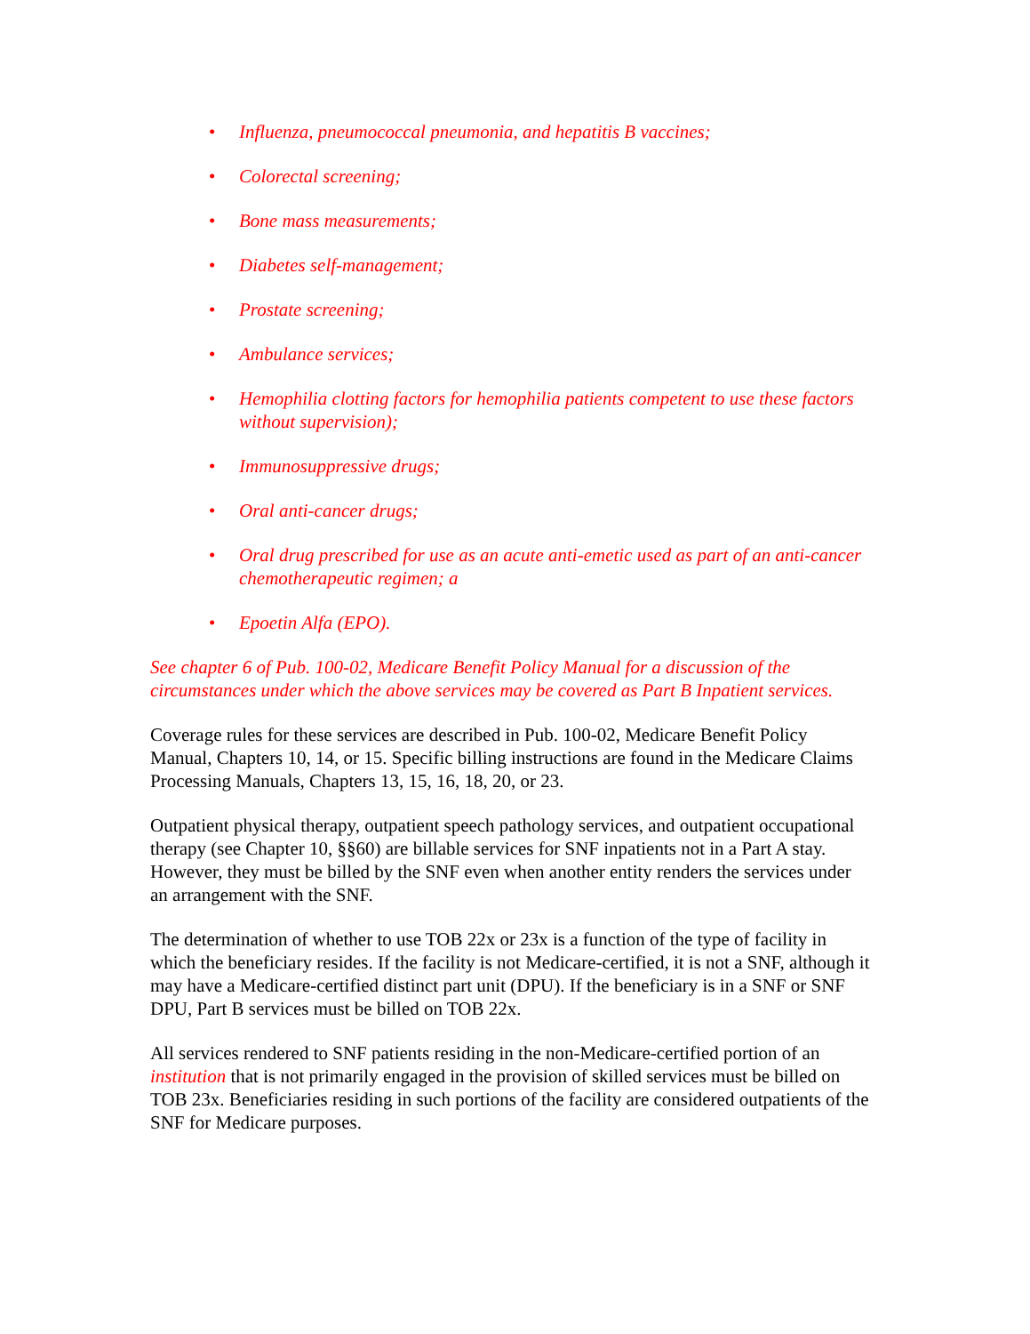• Influenza, pneumococcal pneumonia, and hepatitis B vaccines;
• Colorectal screening;
• Bone mass measurements;
• Diabetes self-management;
• Prostate screening;
• Ambulance services;
• Hemophilia clotting factors for hemophilia patients competent to use these factors without supervision);
• Immunosuppressive drugs;
• Oral anti-cancer drugs;
• Oral drug prescribed for use as an acute anti-emetic used as part of an anti-cancer chemotherapeutic regimen; a
• Epoetin Alfa (EPO).
See chapter 6 of Pub. 100-02, Medicare Benefit Policy Manual for a discussion of the circumstances under which the above services may be covered as Part B Inpatient services.
Coverage rules for these services are described in Pub. 100-02, Medicare Benefit Policy Manual, Chapters 10, 14, or 15. Specific billing instructions are found in the Medicare Claims Processing Manuals, Chapters 13, 15, 16, 18, 20, or 23.
Outpatient physical therapy, outpatient speech pathology services, and outpatient occupational therapy (see Chapter 10, §§60) are billable services for SNF inpatients not in a Part A stay. However, they must be billed by the SNF even when another entity renders the services under an arrangement with the SNF.
The determination of whether to use TOB 22x or 23x is a function of the type of facility in which the beneficiary resides. If the facility is not Medicare-certified, it is not a SNF, although it may have a Medicare-certified distinct part unit (DPU). If the beneficiary is in a SNF or SNF DPU, Part B services must be billed on TOB 22x.
All services rendered to SNF patients residing in the non-Medicare-certified portion of an institution that is not primarily engaged in the provision of skilled services must be billed on TOB 23x. Beneficiaries residing in such portions of the facility are considered outpatients of the SNF for Medicare purposes.